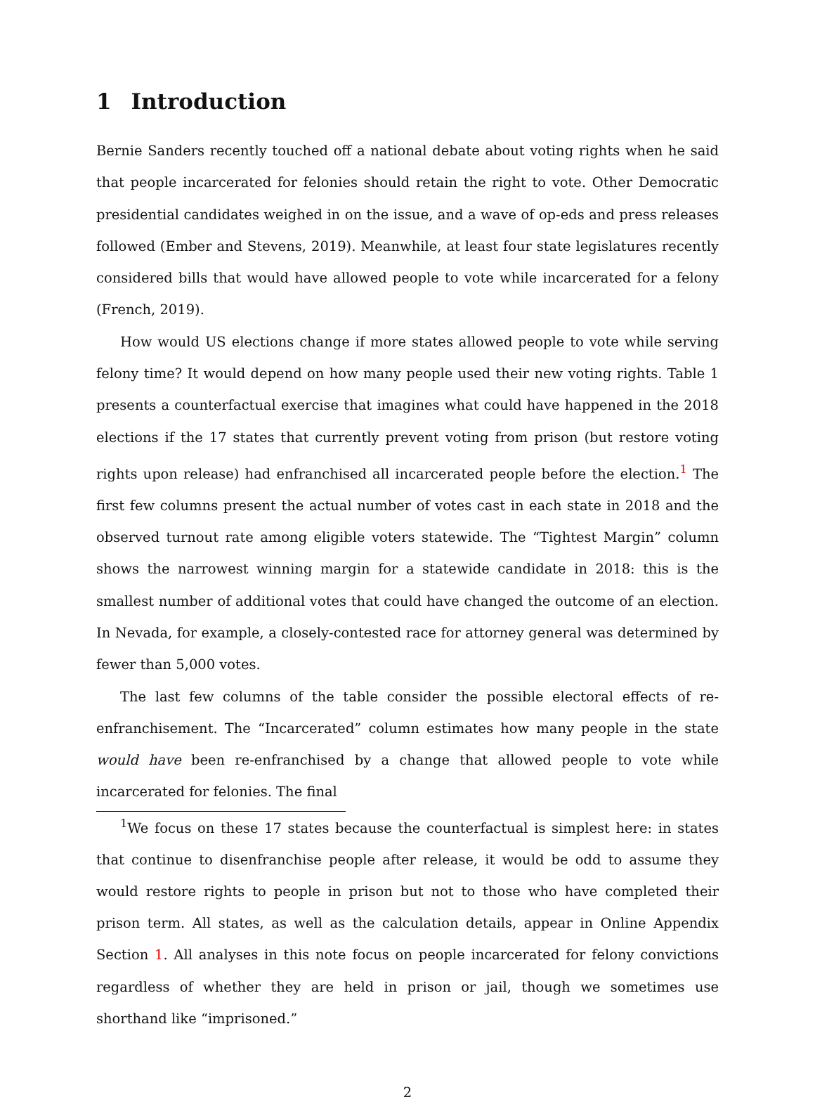1 Introduction
Bernie Sanders recently touched off a national debate about voting rights when he said that people incarcerated for felonies should retain the right to vote. Other Democratic presidential candidates weighed in on the issue, and a wave of op-eds and press releases followed (Ember and Stevens, 2019). Meanwhile, at least four state legislatures recently considered bills that would have allowed people to vote while incarcerated for a felony (French, 2019).
How would US elections change if more states allowed people to vote while serving felony time? It would depend on how many people used their new voting rights. Table 1 presents a counterfactual exercise that imagines what could have happened in the 2018 elections if the 17 states that currently prevent voting from prison (but restore voting rights upon release) had enfranchised all incarcerated people before the election.<sup>1</sup> The first few columns present the actual number of votes cast in each state in 2018 and the observed turnout rate among eligible voters statewide. The “Tightest Margin” column shows the narrowest winning margin for a statewide candidate in 2018: this is the smallest number of additional votes that could have changed the outcome of an election. In Nevada, for example, a closely-contested race for attorney general was determined by fewer than 5,000 votes.
The last few columns of the table consider the possible electoral effects of re-enfranchisement. The “Incarcerated” column estimates how many people in the state would have been re-enfranchised by a change that allowed people to vote while incarcerated for felonies. The final
<sup>1</sup> We focus on these 17 states because the counterfactual is simplest here: in states that continue to disenfranchise people after release, it would be odd to assume they would restore rights to people in prison but not to those who have completed their prison term. All states, as well as the calculation details, appear in Online Appendix Section 1. All analyses in this note focus on people incarcerated for felony convictions regardless of whether they are held in prison or jail, though we sometimes use shorthand like “imprisoned.”
2